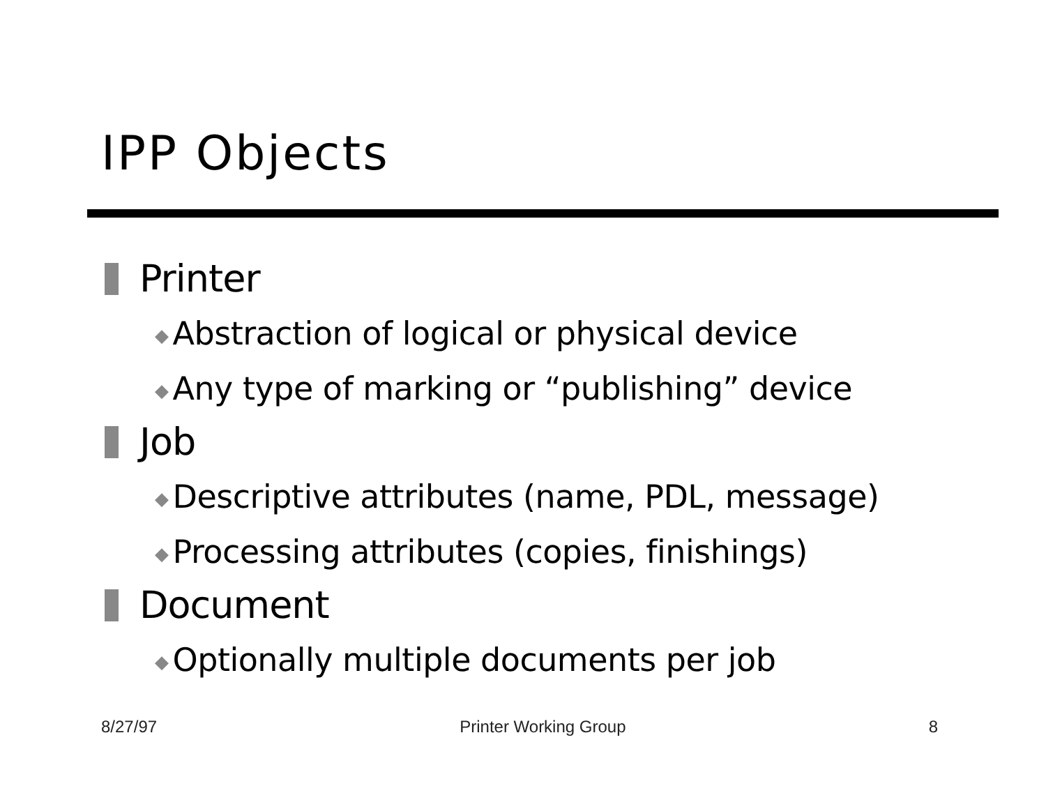IPP Objects
Printer
◆ Abstraction of logical or physical device
◆ Any type of marking or “publishing” device
Job
◆ Descriptive attributes (name, PDL, message)
◆ Processing attributes (copies, finishings)
Document
◆ Optionally multiple documents per job
8/27/97 Printer Working Group 8